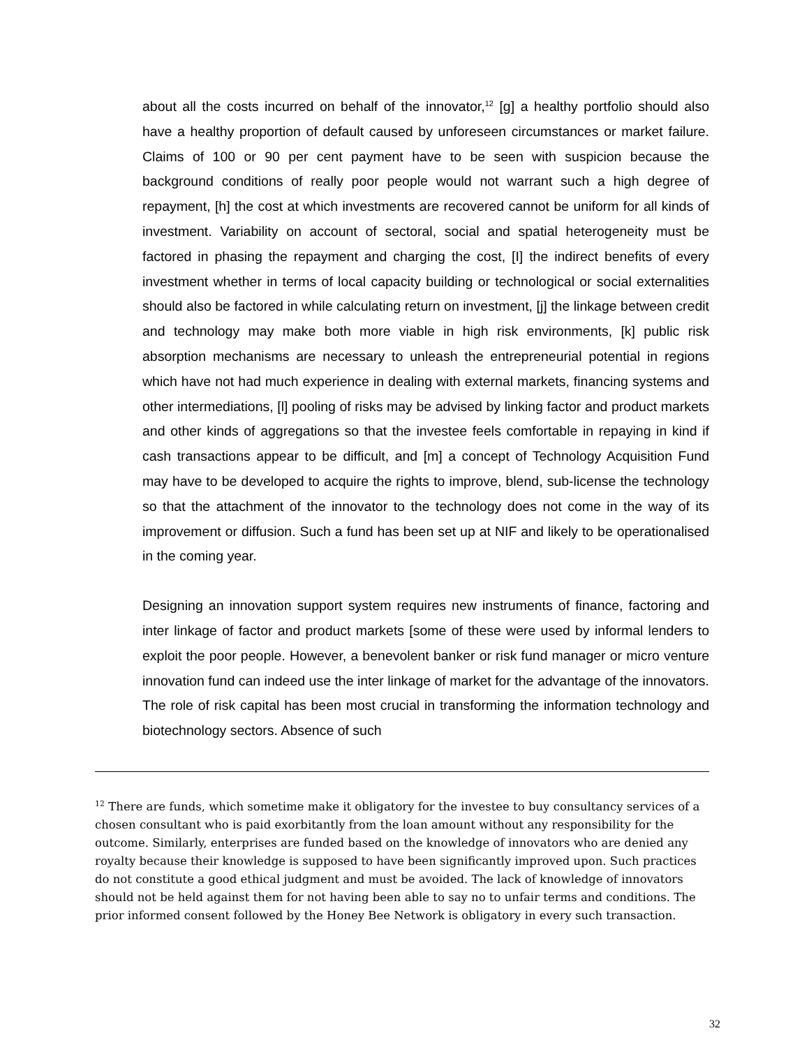about all the costs incurred on behalf of the innovator,<sup>12</sup> [g] a healthy portfolio should also have a healthy proportion of default caused by unforeseen circumstances or market failure. Claims of 100 or 90 per cent payment have to be seen with suspicion because the background conditions of really poor people would not warrant such a high degree of repayment, [h] the cost at which investments are recovered cannot be uniform for all kinds of investment. Variability on account of sectoral, social and spatial heterogeneity must be factored in phasing the repayment and charging the cost, [I] the indirect benefits of every investment whether in terms of local capacity building or technological or social externalities should also be factored in while calculating return on investment, [j] the linkage between credit and technology may make both more viable in high risk environments, [k] public risk absorption mechanisms are necessary to unleash the entrepreneurial potential in regions which have not had much experience in dealing with external markets, financing systems and other intermediations, [l] pooling of risks may be advised by linking factor and product markets and other kinds of aggregations so that the investee feels comfortable in repaying in kind if cash transactions appear to be difficult, and [m] a concept of Technology Acquisition Fund may have to be developed to acquire the rights to improve, blend, sub-license the technology so that the attachment of the innovator to the technology does not come in the way of its improvement or diffusion. Such a fund has been set up at NIF and likely to be operationalised in the coming year.
Designing an innovation support system requires new instruments of finance, factoring and inter linkage of factor and product markets [some of these were used by informal lenders to exploit the poor people. However, a benevolent banker or risk fund manager or micro venture innovation fund can indeed use the inter linkage of market for the advantage of the innovators. The role of risk capital has been most crucial in transforming the information technology and biotechnology sectors. Absence of such
<sup>12</sup> There are funds, which sometime make it obligatory for the investee to buy consultancy services of a chosen consultant who is paid exorbitantly from the loan amount without any responsibility for the outcome. Similarly, enterprises are funded based on the knowledge of innovators who are denied any royalty because their knowledge is supposed to have been significantly improved upon. Such practices do not constitute a good ethical judgment and must be avoided. The lack of knowledge of innovators should not be held against them for not having been able to say no to unfair terms and conditions. The prior informed consent followed by the Honey Bee Network is obligatory in every such transaction.
32